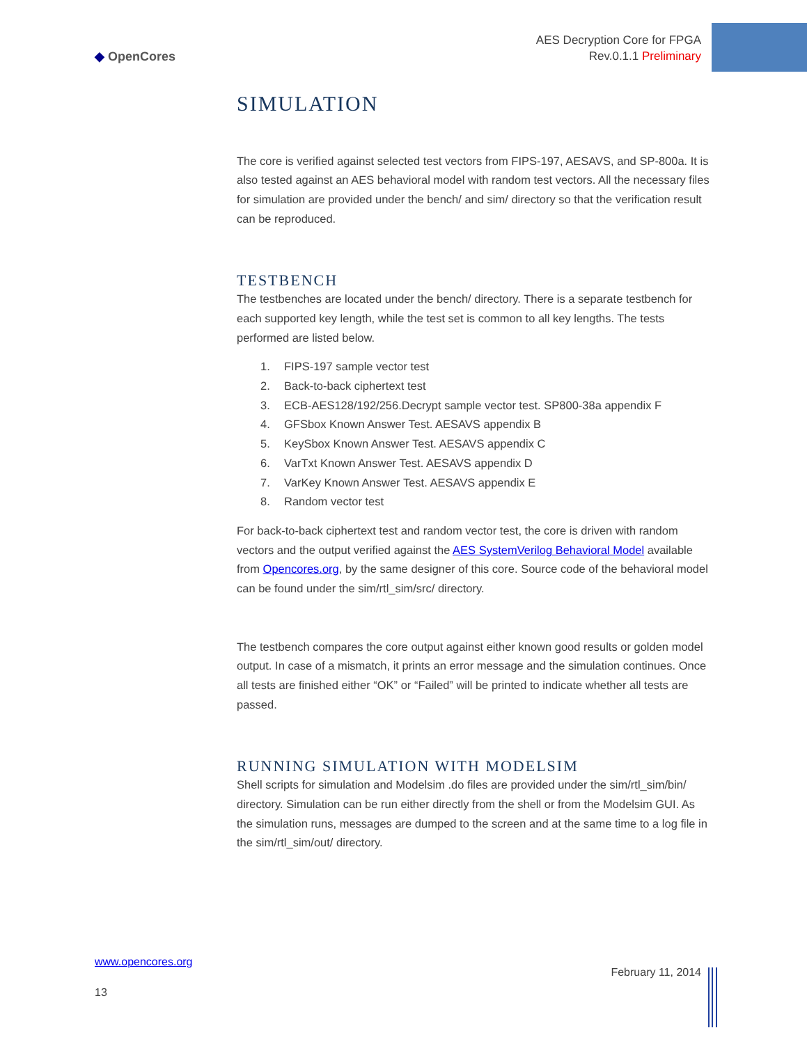AES Decryption Core for FPGA
Rev.0.1.1 Preliminary
◆ OpenCores
SIMULATION
The core is verified against selected test vectors from FIPS-197, AESAVS, and SP-800a. It is also tested against an AES behavioral model with random test vectors. All the necessary files for simulation are provided under the bench/ and sim/ directory so that the verification result can be reproduced.
TESTBENCH
The testbenches are located under the bench/ directory. There is a separate testbench for each supported key length, while the test set is common to all key lengths. The tests performed are listed below.
1. FIPS-197 sample vector test
2. Back-to-back ciphertext test
3. ECB-AES128/192/256.Decrypt sample vector test. SP800-38a appendix F
4. GFSbox Known Answer Test. AESAVS appendix B
5. KeySbox Known Answer Test. AESAVS appendix C
6. VarTxt Known Answer Test. AESAVS appendix D
7. VarKey Known Answer Test. AESAVS appendix E
8. Random vector test
For back-to-back ciphertext test and random vector test, the core is driven with random vectors and the output verified against the AES SystemVerilog Behavioral Model available from Opencores.org, by the same designer of this core. Source code of the behavioral model can be found under the sim/rtl_sim/src/ directory.
The testbench compares the core output against either known good results or golden model output. In case of a mismatch, it prints an error message and the simulation continues. Once all tests are finished either “OK” or “Failed” will be printed to indicate whether all tests are passed.
RUNNING SIMULATION WITH MODELSIM
Shell scripts for simulation and Modelsim .do files are provided under the sim/rtl_sim/bin/ directory. Simulation can be run either directly from the shell or from the Modelsim GUI. As the simulation runs, messages are dumped to the screen and at the same time to a log file in the sim/rtl_sim/out/ directory.
www.opencores.org
13
February 11, 2014